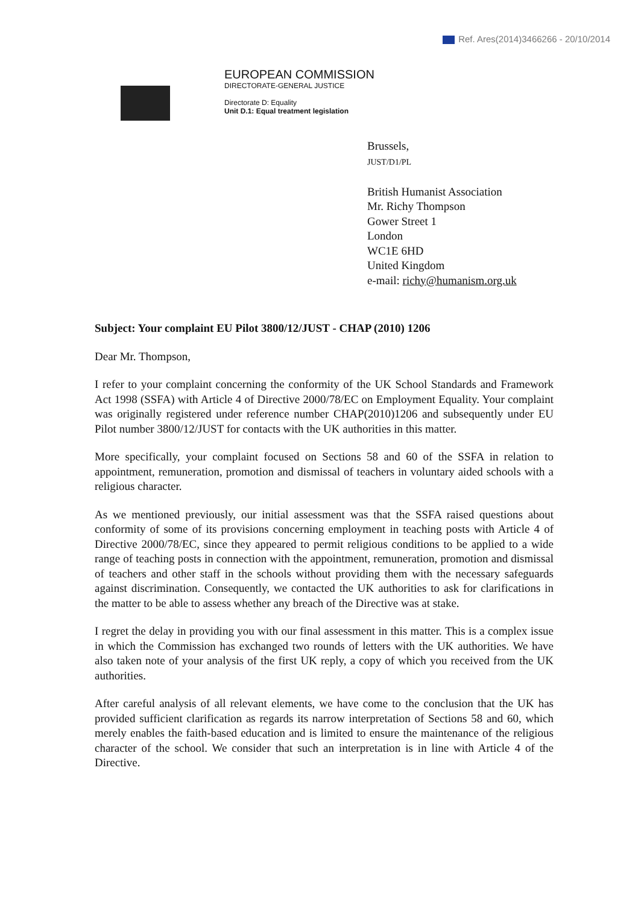Ref. Ares(2014)3466266 - 20/10/2014
EUROPEAN COMMISSION
DIRECTORATE-GENERAL JUSTICE
Directorate D: Equality
Unit D.1: Equal treatment legislation
Brussels,
JUST/D1/PL
British Humanist Association
Mr. Richy Thompson
Gower Street 1
London
WC1E 6HD
United Kingdom
e-mail: richy@humanism.org.uk
Subject: Your complaint EU Pilot 3800/12/JUST - CHAP (2010) 1206
Dear Mr. Thompson,
I refer to your complaint concerning the conformity of the UK School Standards and Framework Act 1998 (SSFA) with Article 4 of Directive 2000/78/EC on Employment Equality. Your complaint was originally registered under reference number CHAP(2010)1206 and subsequently under EU Pilot number 3800/12/JUST for contacts with the UK authorities in this matter.
More specifically, your complaint focused on Sections 58 and 60 of the SSFA in relation to appointment, remuneration, promotion and dismissal of teachers in voluntary aided schools with a religious character.
As we mentioned previously, our initial assessment was that the SSFA raised questions about conformity of some of its provisions concerning employment in teaching posts with Article 4 of Directive 2000/78/EC, since they appeared to permit religious conditions to be applied to a wide range of teaching posts in connection with the appointment, remuneration, promotion and dismissal of teachers and other staff in the schools without providing them with the necessary safeguards against discrimination. Consequently, we contacted the UK authorities to ask for clarifications in the matter to be able to assess whether any breach of the Directive was at stake.
I regret the delay in providing you with our final assessment in this matter. This is a complex issue in which the Commission has exchanged two rounds of letters with the UK authorities. We have also taken note of your analysis of the first UK reply, a copy of which you received from the UK authorities.
After careful analysis of all relevant elements, we have come to the conclusion that the UK has provided sufficient clarification as regards its narrow interpretation of Sections 58 and 60, which merely enables the faith-based education and is limited to ensure the maintenance of the religious character of the school. We consider that such an interpretation is in line with Article 4 of the Directive.